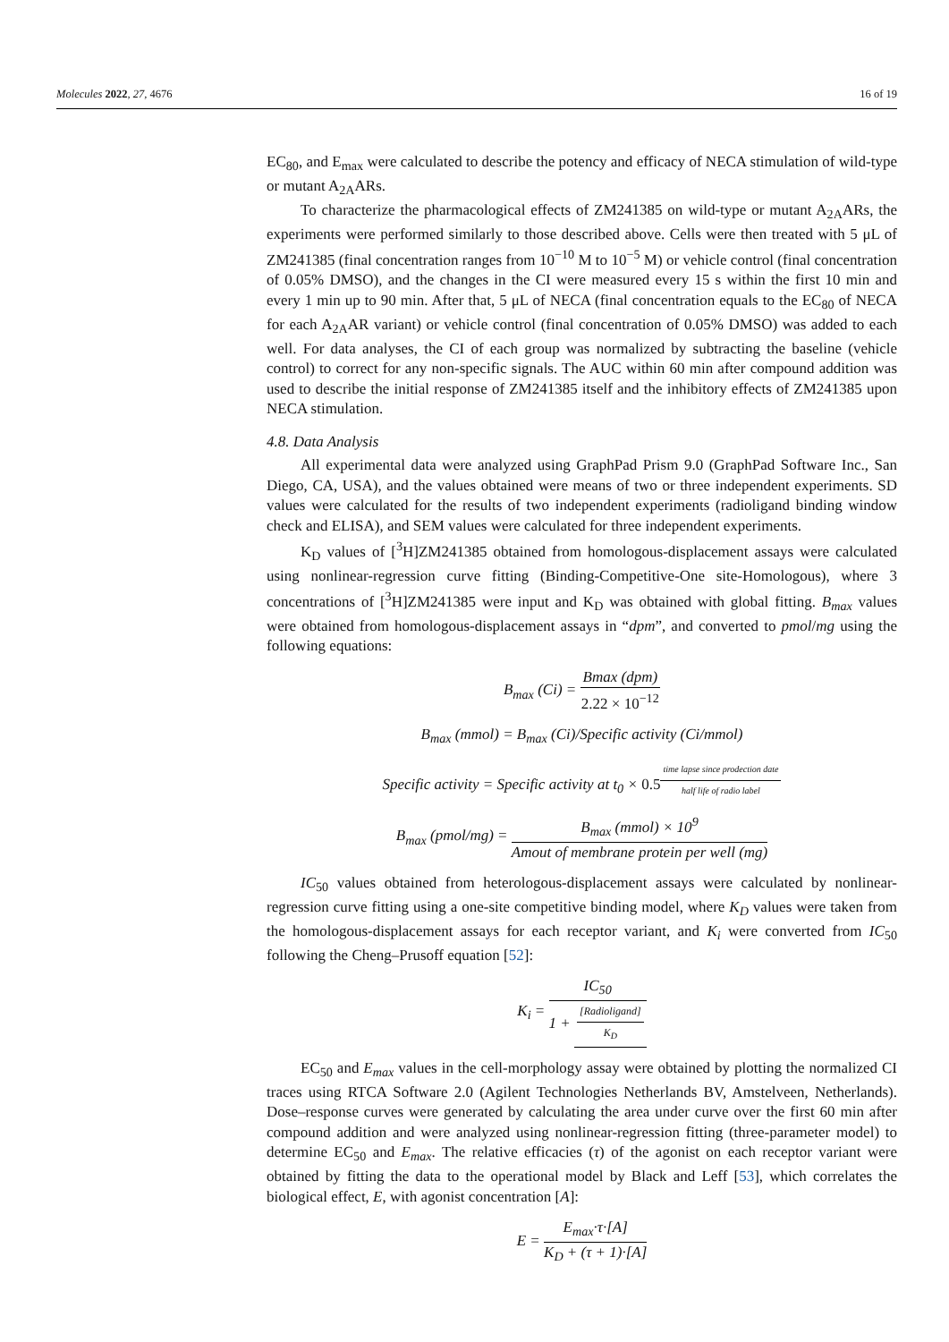Molecules 2022, 27, 4676 16 of 19
EC<sub>80</sub>, and E<sub>max</sub> were calculated to describe the potency and efficacy of NECA stimulation of wild-type or mutant A<sub>2A</sub>ARs.
To characterize the pharmacological effects of ZM241385 on wild-type or mutant A<sub>2A</sub>ARs, the experiments were performed similarly to those described above. Cells were then treated with 5 μL of ZM241385 (final concentration ranges from 10<sup>−10</sup> M to 10<sup>−5</sup> M) or vehicle control (final concentration of 0.05% DMSO), and the changes in the CI were measured every 15 s within the first 10 min and every 1 min up to 90 min. After that, 5 μL of NECA (final concentration equals to the EC<sub>80</sub> of NECA for each A<sub>2A</sub>AR variant) or vehicle control (final concentration of 0.05% DMSO) was added to each well. For data analyses, the CI of each group was normalized by subtracting the baseline (vehicle control) to correct for any non-specific signals. The AUC within 60 min after compound addition was used to describe the initial response of ZM241385 itself and the inhibitory effects of ZM241385 upon NECA stimulation.
4.8. Data Analysis
All experimental data were analyzed using GraphPad Prism 9.0 (GraphPad Software Inc., San Diego, CA, USA), and the values obtained were means of two or three independent experiments. SD values were calculated for the results of two independent experiments (radioligand binding window check and ELISA), and SEM values were calculated for three independent experiments.
K<sub>D</sub> values of [<sup>3</sup>H]ZM241385 obtained from homologous-displacement assays were calculated using nonlinear-regression curve fitting (Binding-Competitive-One site-Homologous), where 3 concentrations of [<sup>3</sup>H]ZM241385 were input and K<sub>D</sub> was obtained with global fitting. B<sub>max</sub> values were obtained from homologous-displacement assays in “dpm”, and converted to pmol/mg using the following equations:
B<sub>max</sub> (Ci) = Bmax (dpm) 2.22 × 10<sup>−12</sup>
B<sub>max</sub> (mmol) = B<sub>max</sub> (Ci)/Specific activity (Ci/mmol)
Specific activity = Specific activity at t<sub>0</sub> × 0.5<sup>time lapse since prodection date half life of radio label</sup>
B<sub>max</sub> (pmol/mg) = B<sub>max</sub> (mmol) × 10<sup>9</sup> Amout of membrane protein per well (mg)
IC<sub>50</sub> values obtained from heterologous-displacement assays were calculated by nonlinear-regression curve fitting using a one-site competitive binding model, where K<sub>D</sub> values were taken from the homologous-displacement assays for each receptor variant, and K<sub>i</sub> were converted from IC<sub>50</sub> following the Cheng–Prusoff equation [52]:
K<sub>i</sub> = IC<sub>50</sub> 1 + [Radioligand] K<sub>D</sub>
EC<sub>50</sub> and E<sub>max</sub> values in the cell-morphology assay were obtained by plotting the normalized CI traces using RTCA Software 2.0 (Agilent Technologies Netherlands BV, Amstelveen, Netherlands). Dose–response curves were generated by calculating the area under curve over the first 60 min after compound addition and were analyzed using nonlinear-regression fitting (three-parameter model) to determine EC<sub>50</sub> and E<sub>max</sub>. The relative efficacies (τ) of the agonist on each receptor variant were obtained by fitting the data to the operational model by Black and Leff [53], which correlates the biological effect, E, with agonist concentration [A]:
E = E<sub>max</sub>·τ·[A] K<sub>D</sub> + (τ + 1)·[A]